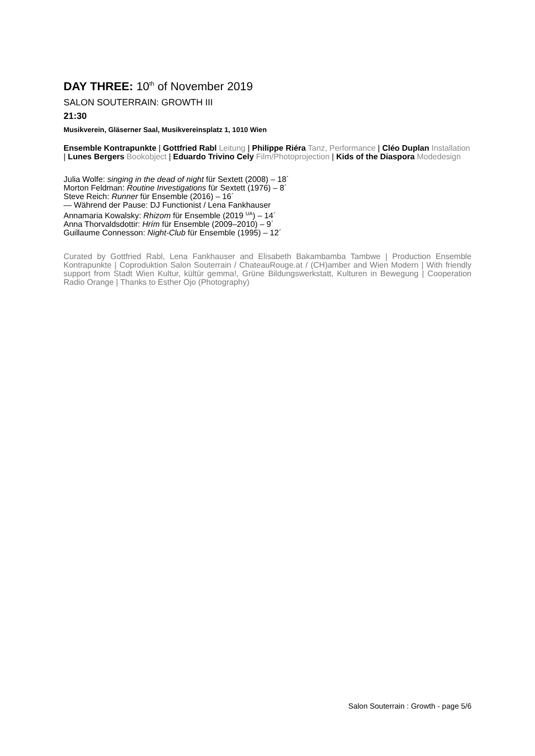DAY THREE: 10<sup>th</sup> of November 2019
SALON SOUTERRAIN: GROWTH III
21:30
Musikverein, Gläserner Saal, Musikvereinsplatz 1, 1010 Wien
Ensemble Kontrapunkte | Gottfried Rabl Leitung | Philippe Riéra Tanz, Performance | Cléo Duplan Installation | Lunes Bergers Bookobject | Eduardo Trivino Cely Film/Photoprojection | Kids of the Diaspora Modedesign
Julia Wolfe: singing in the dead of night für Sextett (2008) – 18´
Morton Feldman: Routine Investigations für Sextett (1976) – 8´
Steve Reich: Runner für Ensemble (2016) – 16´
— Während der Pause: DJ Functionist / Lena Fankhauser
Annamaria Kowalsky: Rhizom für Ensemble (2019 <sup>UA</sup>) – 14´
Anna Thorvaldsdottir: Hrím für Ensemble (2009–2010) – 9´
Guillaume Connesson: Night-Club für Ensemble (1995) – 12´
Curated by Gottfried Rabl, Lena Fankhauser and Elisabeth Bakambamba Tambwe | Production Ensemble Kontrapunkte | Coproduktion Salon Souterrain / ChateauRouge.at / (CH)amber and Wien Modern | With friendly support from Stadt Wien Kultur, kültür gemma!, Grüne Bildungswerkstatt, Kulturen in Bewegung | Cooperation Radio Orange | Thanks to Esther Ojo (Photography)
Salon Souterrain : Growth - page 5/6